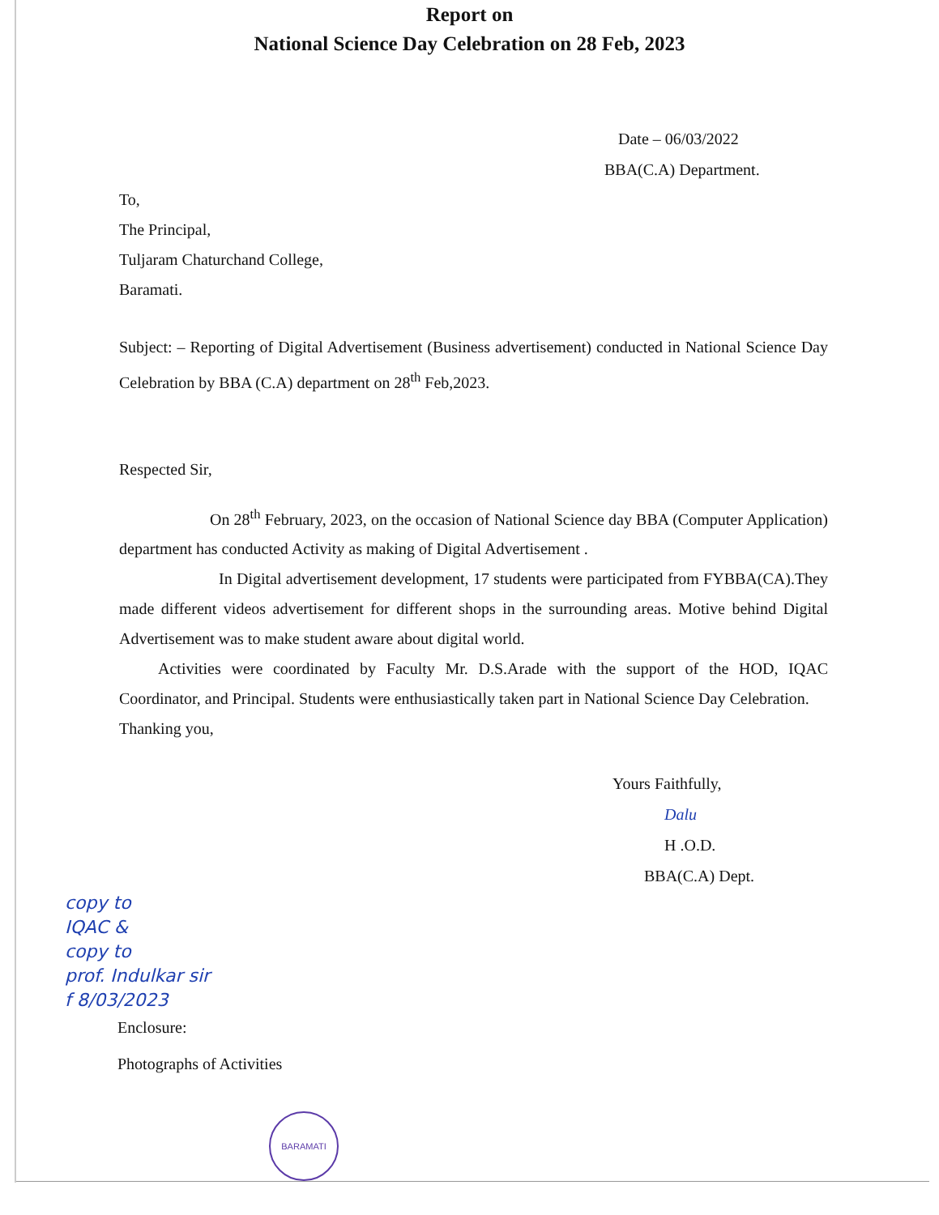Report on
National Science Day Celebration on 28 Feb, 2023
Date – 06/03/2022
BBA(C.A) Department.
To,
The Principal,
Tuljaram Chaturchand College,
Baramati.
Subject: – Reporting of Digital Advertisement (Business advertisement) conducted in National Science Day Celebration by BBA (C.A) department on 28<sup>th</sup> Feb,2023.
Respected Sir,
On 28<sup>th</sup> February, 2023, on the occasion of National Science day BBA (Computer Application) department has conducted Activity as making of Digital Advertisement .
In Digital advertisement development, 17 students were participated from FYBBA(CA).They made different videos advertisement for different shops in the surrounding areas. Motive behind Digital Advertisement was to make student aware about digital world.
Activities were coordinated by Faculty Mr. D.S.Arade with the support of the HOD, IQAC Coordinator, and Principal. Students were enthusiastically taken part in National Science Day Celebration.
Thanking you,
Yours Faithfully,
Dalu
H .O.D.
BBA(C.A) Dept.
copy to
IQAC &
copy to
prof. Indulkar sir
f 8/03/2023
Enclosure:
Photographs of Activities
BARAMATI